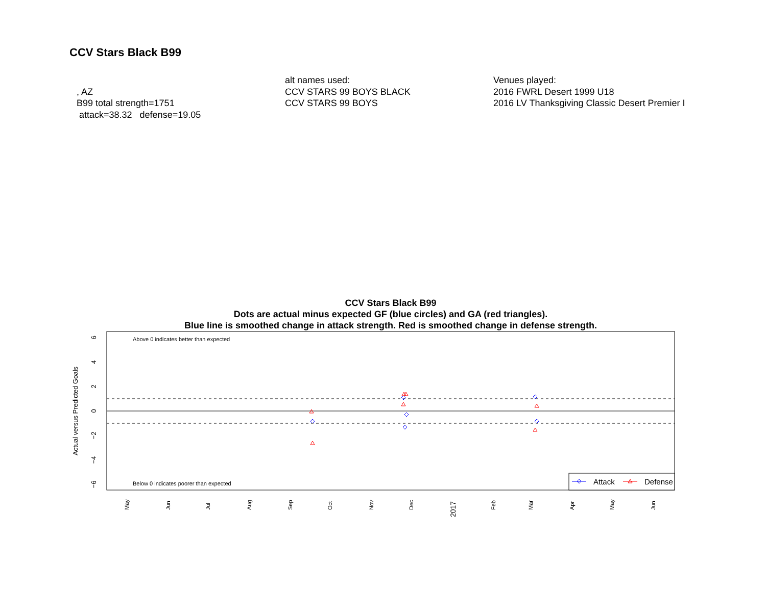CCV Stars Black B99
, AZ
B99 total strength=1751
attack=38.32 defense=19.05
alt names used:
CCV STARS 99 BOYS BLACK
CCV STARS 99 BOYS
Venues played:
2016 FWRL Desert 1999 U18
2016 LV Thanksgiving Classic Desert Premier I
CCV Stars Black B99
Dots are actual minus expected GF (blue circles) and GA (red triangles).
Blue line is smoothed change in attack strength. Red is smoothed change in defense strength.
Above 0 indicates better than expected
Below 0 indicates poorer than expected
6
4
2
0
−2
−4
−6
Actual versus Predicted Goals
May
Jun
Jul
Aug
Sep
Oct
Nov
Dec
2017
Feb
Mar
Apr
May
Jun
Attack
Defense